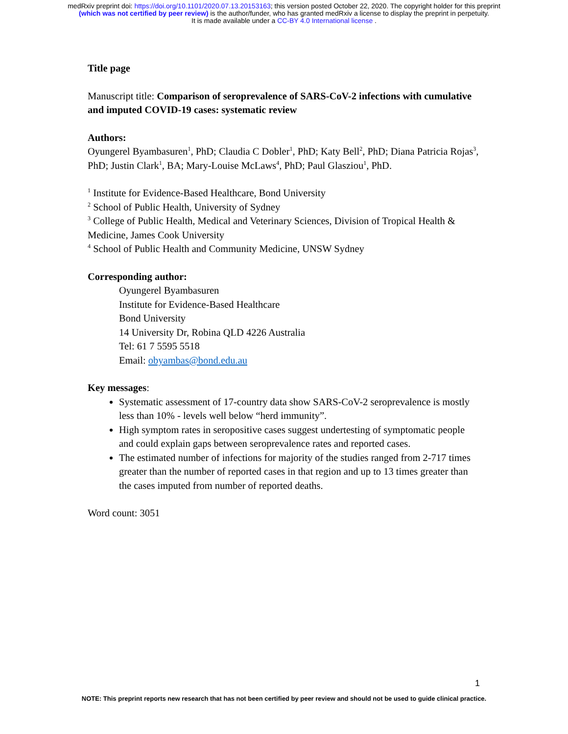medRxiv preprint doi: https://doi.org/10.1101/2020.07.13.20153163; this version posted October 22, 2020. The copyright holder for this preprint
(which was not certified by peer review) is the author/funder, who has granted medRxiv a license to display the preprint in perpetuity.
It is made available under a CC-BY 4.0 International license .
Title page
Manuscript title: Comparison of seroprevalence of SARS-CoV-2 infections with cumulative and imputed COVID-19 cases: systematic review
Authors:
Oyungerel Byambasuren<sup>1</sup>, PhD; Claudia C Dobler<sup>1</sup>, PhD; Katy Bell<sup>2</sup>, PhD; Diana Patricia Rojas<sup>3</sup>, PhD; Justin Clark<sup>1</sup>, BA; Mary-Louise McLaws<sup>4</sup>, PhD; Paul Glasziou<sup>1</sup>, PhD.
<sup>1</sup> Institute for Evidence-Based Healthcare, Bond University
<sup>2</sup> School of Public Health, University of Sydney
<sup>3</sup> College of Public Health, Medical and Veterinary Sciences, Division of Tropical Health & Medicine, James Cook University
<sup>4</sup> School of Public Health and Community Medicine, UNSW Sydney
Corresponding author:
Oyungerel Byambasuren
Institute for Evidence-Based Healthcare
Bond University
14 University Dr, Robina QLD 4226 Australia
Tel: 61 7 5595 5518
Email: obyambas@bond.edu.au
Key messages:
Systematic assessment of 17-country data show SARS-CoV-2 seroprevalence is mostly less than 10% - levels well below “herd immunity”.
High symptom rates in seropositive cases suggest undertesting of symptomatic people and could explain gaps between seroprevalence rates and reported cases.
The estimated number of infections for majority of the studies ranged from 2-717 times greater than the number of reported cases in that region and up to 13 times greater than the cases imputed from number of reported deaths.
Word count: 3051
1
NOTE: This preprint reports new research that has not been certified by peer review and should not be used to guide clinical practice.